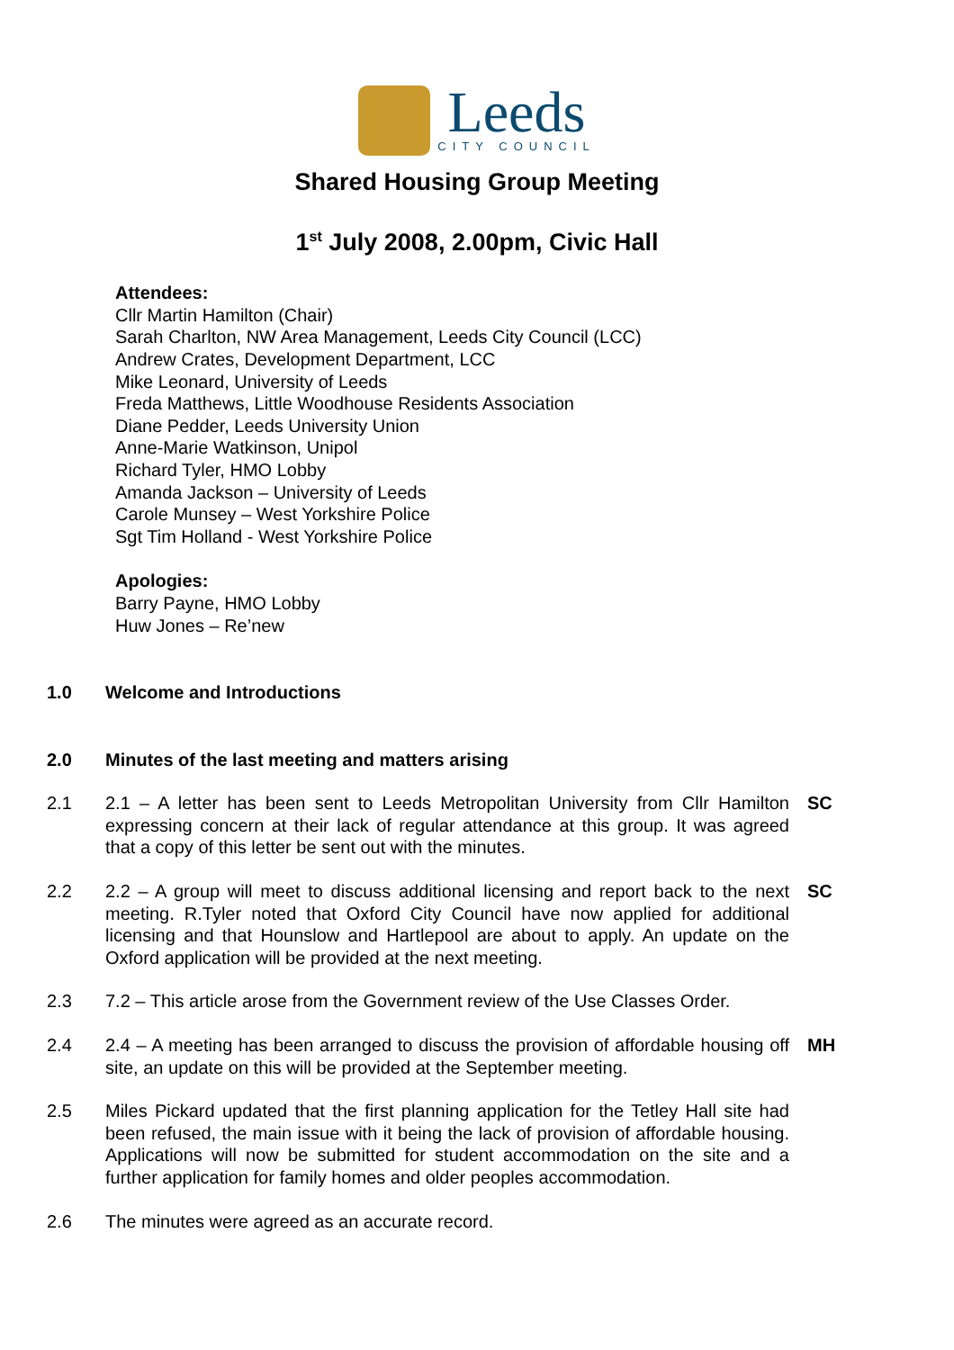Leeds
CITY COUNCIL
Shared Housing Group Meeting
1<sup>st</sup> July 2008, 2.00pm, Civic Hall
Attendees:
Cllr Martin Hamilton (Chair)
Sarah Charlton, NW Area Management, Leeds City Council (LCC)
Andrew Crates, Development Department, LCC
Mike Leonard, University of Leeds
Freda Matthews, Little Woodhouse Residents Association
Diane Pedder, Leeds University Union
Anne-Marie Watkinson, Unipol
Richard Tyler, HMO Lobby
Amanda Jackson – University of Leeds
Carole Munsey – West Yorkshire Police
Sgt Tim Holland - West Yorkshire Police
Apologies:
Barry Payne, HMO Lobby
Huw Jones – Re’new
1.0 Welcome and Introductions
2.0 Minutes of the last meeting and matters arising
2.1 2.1 – A letter has been sent to Leeds Metropolitan University from Cllr Hamilton expressing concern at their lack of regular attendance at this group. It was agreed that a copy of this letter be sent out with the minutes.
SC
2.2 2.2 – A group will meet to discuss additional licensing and report back to the next meeting. R.Tyler noted that Oxford City Council have now applied for additional licensing and that Hounslow and Hartlepool are about to apply. An update on the Oxford application will be provided at the next meeting.
SC
2.3 7.2 – This article arose from the Government review of the Use Classes Order.
2.4 2.4 – A meeting has been arranged to discuss the provision of affordable housing off site, an update on this will be provided at the September meeting.
MH
2.5 Miles Pickard updated that the first planning application for the Tetley Hall site had been refused, the main issue with it being the lack of provision of affordable housing. Applications will now be submitted for student accommodation on the site and a further application for family homes and older peoples accommodation.
2.6 The minutes were agreed as an accurate record.